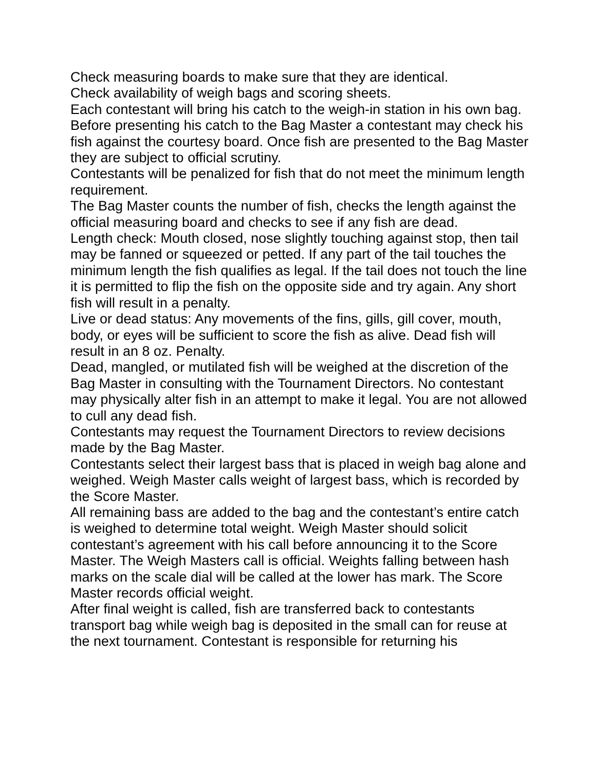Check measuring boards to make sure that they are identical.
Check availability of weigh bags and scoring sheets.
Each contestant will bring his catch to the weigh-in station in his own bag.
Before presenting his catch to the Bag Master a contestant may check his fish against the courtesy board. Once fish are presented to the Bag Master they are subject to official scrutiny.
Contestants will be penalized for fish that do not meet the minimum length requirement.
The Bag Master counts the number of fish, checks the length against the official measuring board and checks to see if any fish are dead.
Length check: Mouth closed, nose slightly touching against stop, then tail may be fanned or squeezed or petted. If any part of the tail touches the minimum length the fish qualifies as legal. If the tail does not touch the line it is permitted to flip the fish on the opposite side and try again. Any short fish will result in a penalty.
Live or dead status: Any movements of the fins, gills, gill cover, mouth, body, or eyes will be sufficient to score the fish as alive. Dead fish will result in an 8 oz. Penalty.
Dead, mangled, or mutilated fish will be weighed at the discretion of the Bag Master in consulting with the Tournament Directors. No contestant may physically alter fish in an attempt to make it legal. You are not allowed to cull any dead fish.
Contestants may request the Tournament Directors to review decisions made by the Bag Master.
Contestants select their largest bass that is placed in weigh bag alone and weighed. Weigh Master calls weight of largest bass, which is recorded by the Score Master.
All remaining bass are added to the bag and the contestant’s entire catch is weighed to determine total weight. Weigh Master should solicit contestant’s agreement with his call before announcing it to the Score Master. The Weigh Masters call is official. Weights falling between hash marks on the scale dial will be called at the lower has mark. The Score Master records official weight.
After final weight is called, fish are transferred back to contestants transport bag while weigh bag is deposited in the small can for reuse at the next tournament. Contestant is responsible for returning his